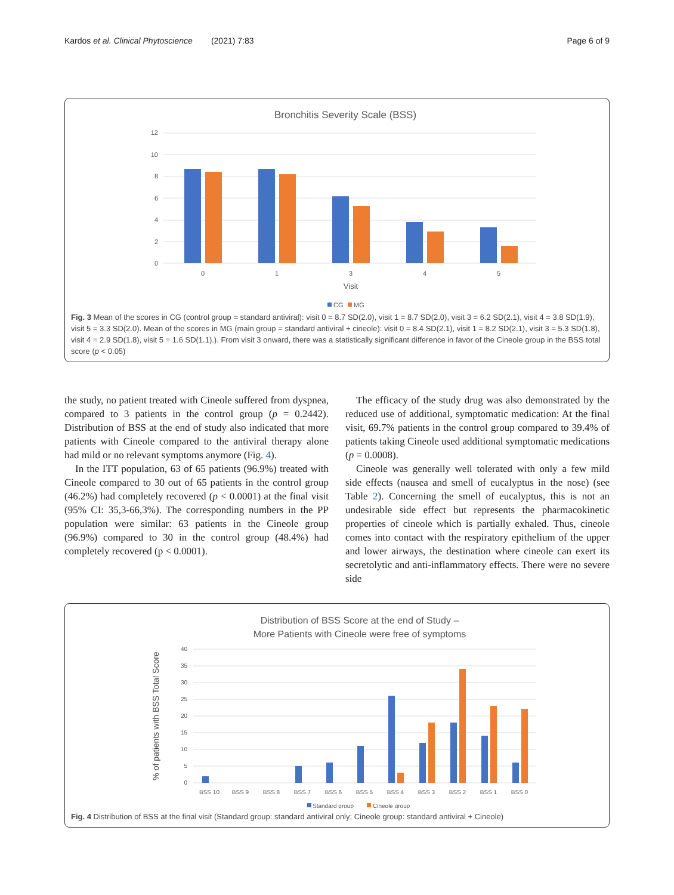Kardos et al. Clinical Phytoscience (2021) 7:83 Page 6 of 9
Bronchitis Severity Scale (BSS)
12
10
8
6
4
2
0
0
1
3
4
5
Visit
CG
MG
Fig. 3 Mean of the scores in CG (control group = standard antiviral): visit 0 = 8.7 SD(2.0), visit 1 = 8.7 SD(2.0), visit 3 = 6.2 SD(2.1), visit 4 = 3.8 SD(1.9), visit 5 = 3.3 SD(2.0). Mean of the scores in MG (main group = standard antiviral + cineole): visit 0 = 8.4 SD(2.1), visit 1 = 8.2 SD(2.1), visit 3 = 5.3 SD(1.8), visit 4 = 2.9 SD(1.8), visit 5 = 1.6 SD(1.1).). From visit 3 onward, there was a statistically significant difference in favor of the Cineole group in the BSS total score (p < 0.05)
the study, no patient treated with Cineole suffered from dyspnea, compared to 3 patients in the control group (p = 0.2442). Distribution of BSS at the end of study also indicated that more patients with Cineole compared to the antiviral therapy alone had mild or no relevant symptoms anymore (Fig. 4).
In the ITT population, 63 of 65 patients (96.9%) treated with Cineole compared to 30 out of 65 patients in the control group (46.2%) had completely recovered (p < 0.0001) at the final visit (95% CI: 35,3-66,3%). The corresponding numbers in the PP population were similar: 63 patients in the Cineole group (96.9%) compared to 30 in the control group (48.4%) had completely recovered (p < 0.0001).
The efficacy of the study drug was also demonstrated by the reduced use of additional, symptomatic medication: At the final visit, 69.7% patients in the control group compared to 39.4% of patients taking Cineole used additional symptomatic medications (p = 0.0008).
Cineole was generally well tolerated with only a few mild side effects (nausea and smell of eucalyptus in the nose) (see Table 2). Concerning the smell of eucalyptus, this is not an undesirable side effect but represents the pharmacokinetic properties of cineole which is partially exhaled. Thus, cineole comes into contact with the respiratory epithelium of the upper and lower airways, the destination where cineole can exert its secretolytic and anti-inflammatory effects. There were no severe side
Distribution of BSS Score at the end of Study –
More Patients with Cineole were free of symptoms
% of patients with BSS Total Score
40
35
30
25
20
15
10
5
0
BSS 10
BSS 9
BSS 8
BSS 7
BSS 6
BSS 5
BSS 4
BSS 3
BSS 2
BSS 1
BSS 0
Standard group
Cineole group
Fig. 4 Distribution of BSS at the final visit (Standard group: standard antiviral only; Cineole group: standard antiviral + Cineole)